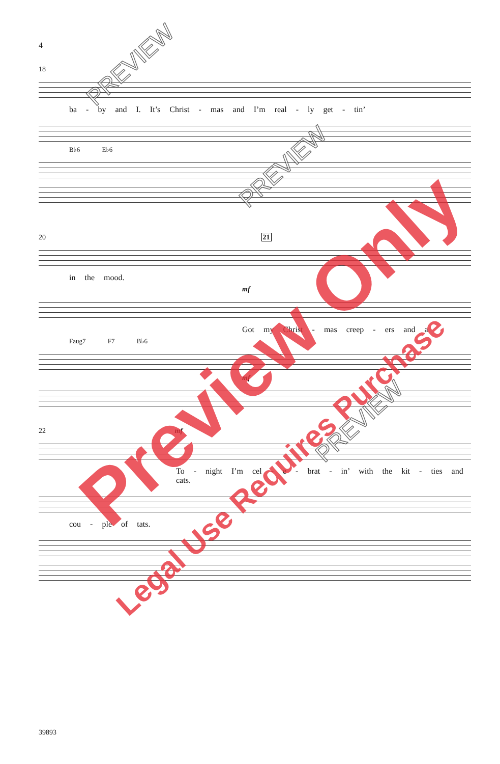4
18
ba - by and I. It’s Christ - mas and I’m real - ly get - tin’
B♭6 E♭6
20 21
in the mood.
mf
Got my Christ - mas creep - ers and a
Faug7 F7 B♭6
mf
22 mf
To - night I’m cel - e - brat - in’ with the kit - ties and cats.
cou - ple of tats.
39893
PREVIEW
PREVIEW
PREVIEW
Preview Only
Legal Use Requires Purchase